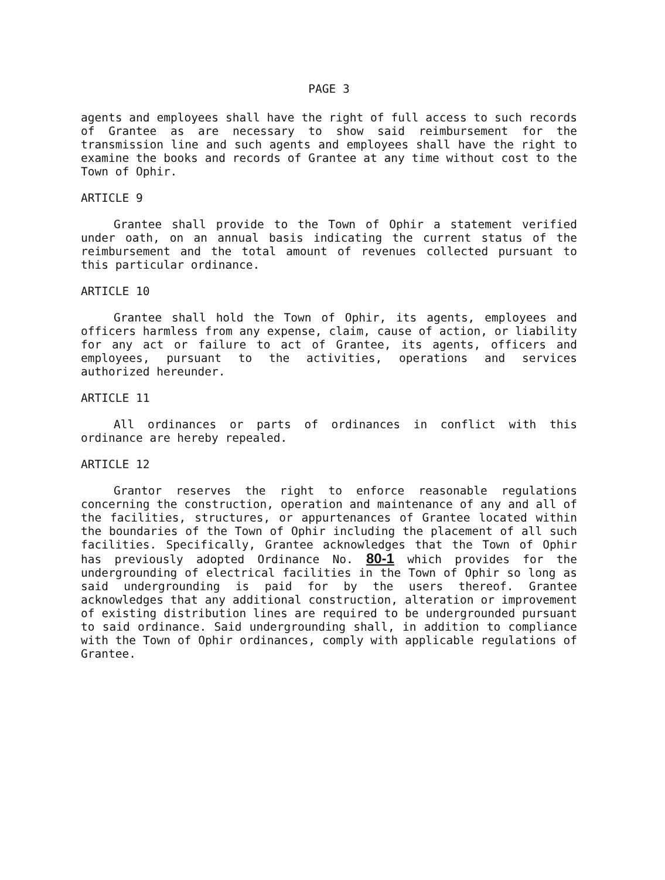PAGE 3
agents and employees shall have the right of full access to such records of Grantee as are necessary to show said reimbursement for the transmission line and such agents and employees shall have the right to examine the books and records of Grantee at any time without cost to the Town of Ophir.
ARTICLE 9
Grantee shall provide to the Town of Ophir a statement verified under oath, on an annual basis indicating the current status of the reimbursement and the total amount of revenues collected pursuant to this particular ordinance.
ARTICLE 10
Grantee shall hold the Town of Ophir, its agents, employees and officers harmless from any expense, claim, cause of action, or liability for any act or failure to act of Grantee, its agents, officers and employees, pursuant to the activities, operations and services authorized hereunder.
ARTICLE 11
All ordinances or parts of ordinances in conflict with this ordinance are hereby repealed.
ARTICLE 12
Grantor reserves the right to enforce reasonable regulations concerning the construction, operation and maintenance of any and all of the facilities, structures, or appurtenances of Grantee located within the boundaries of the Town of Ophir including the placement of all such facilities. Specifically, Grantee acknowledges that the Town of Ophir has previously adopted Ordinance No. 80-1 which provides for the undergrounding of electrical facilities in the Town of Ophir so long as said undergrounding is paid for by the users thereof. Grantee acknowledges that any additional construction, alteration or improvement of existing distribution lines are required to be undergrounded pursuant to said ordinance. Said undergrounding shall, in addition to compliance with the Town of Ophir ordinances, comply with applicable regulations of Grantee.